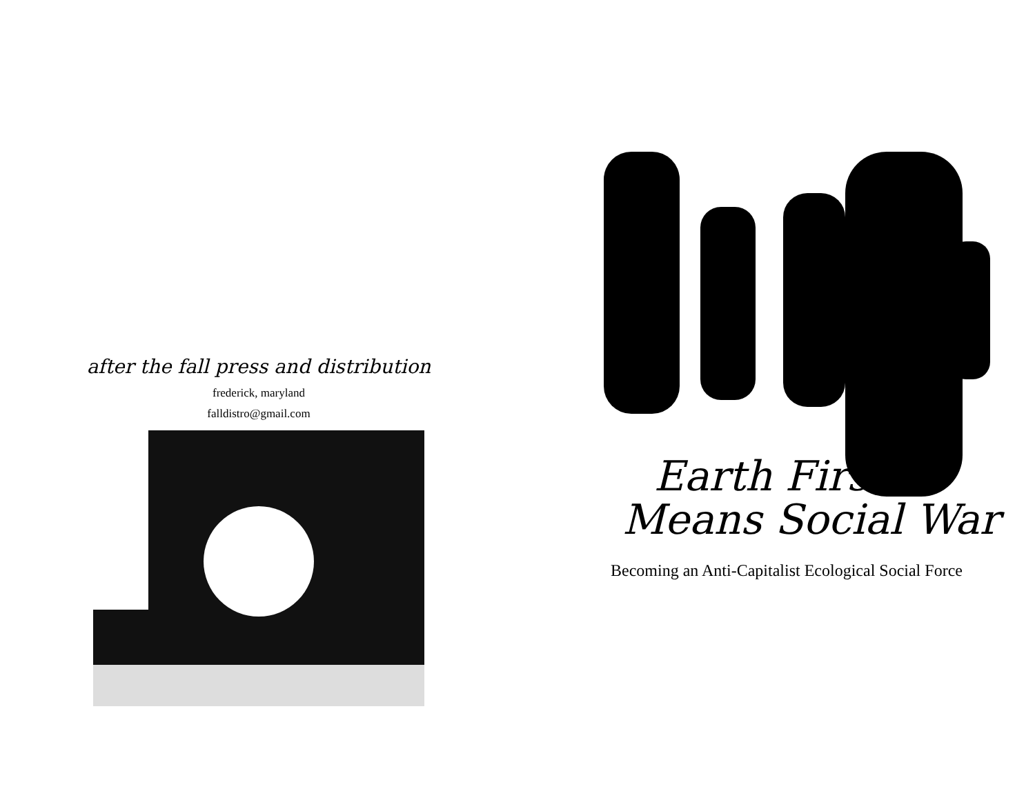after the fall press and distribution
frederick, maryland
falldistro@gmail.com
Earth First
Means Social War
Becoming an Anti-Capitalist Ecological Social Force